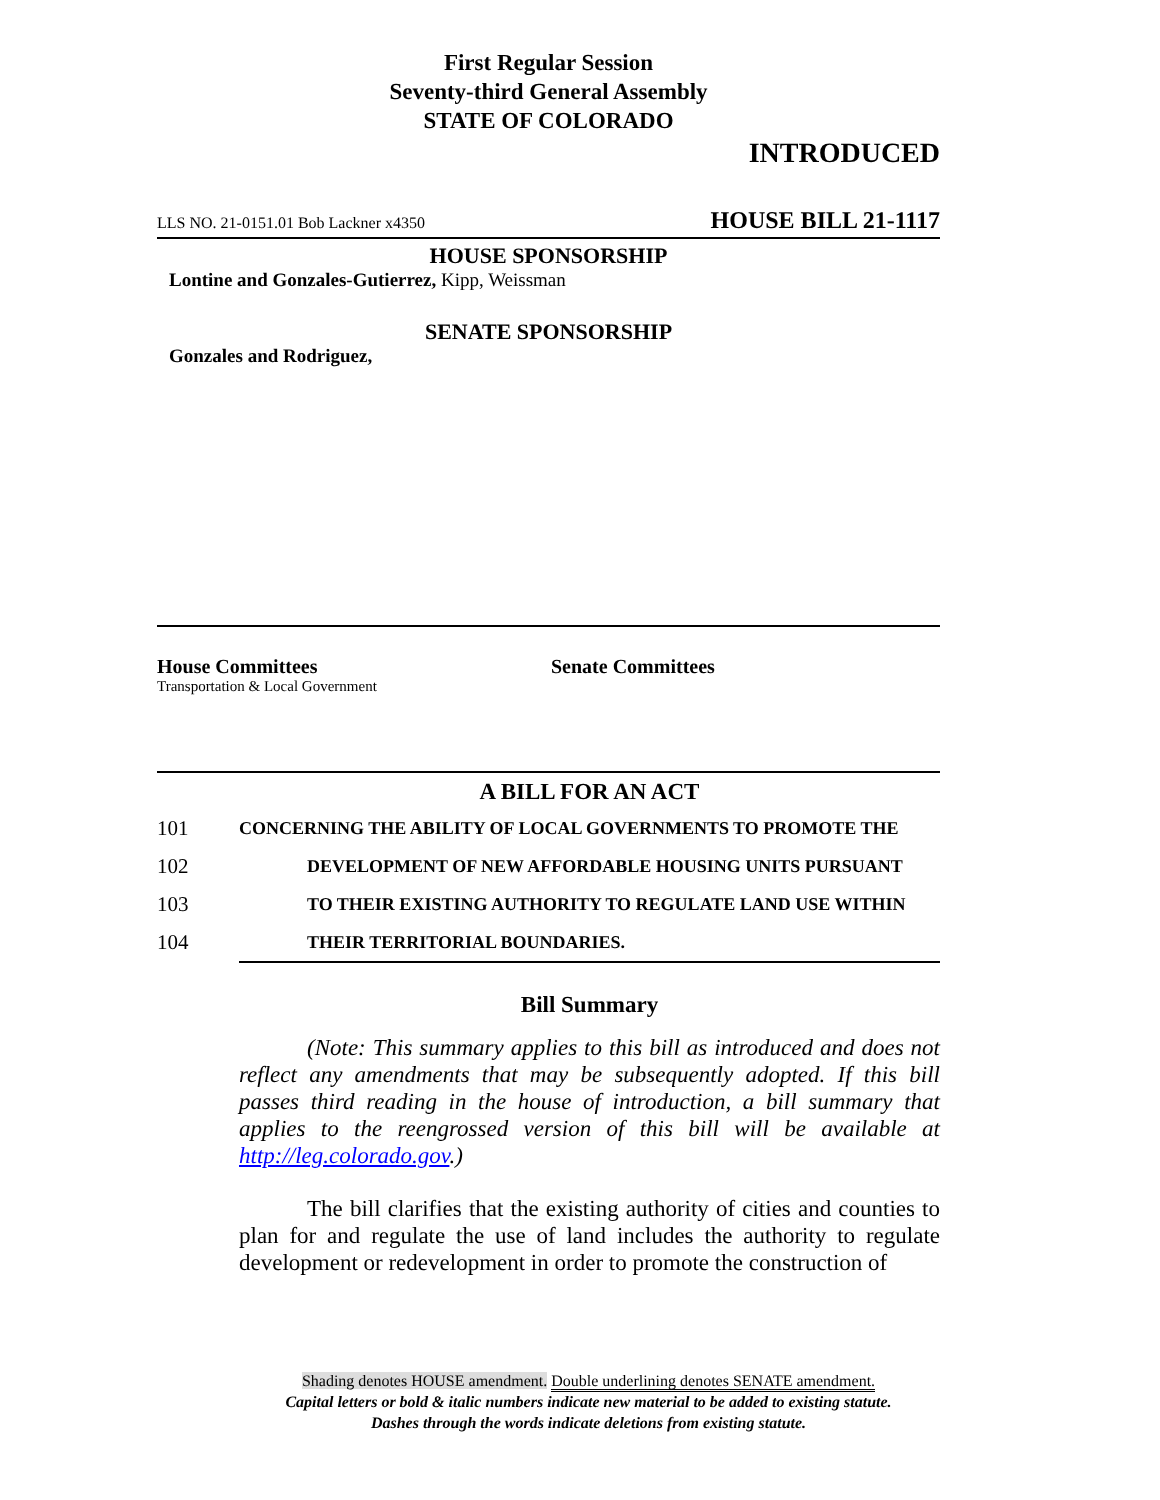First Regular Session
Seventy-third General Assembly
STATE OF COLORADO
INTRODUCED
LLS NO. 21-0151.01 Bob Lackner x4350 HOUSE BILL 21-1117
HOUSE SPONSORSHIP
Lontine and Gonzales-Gutierrez, Kipp, Weissman
SENATE SPONSORSHIP
Gonzales and Rodriguez,
House Committees
Transportation & Local Government
Senate Committees
A BILL FOR AN ACT
101 CONCERNING THE ABILITY OF LOCAL GOVERNMENTS TO PROMOTE THE
102 DEVELOPMENT OF NEW AFFORDABLE HOUSING UNITS PURSUANT
103 TO THEIR EXISTING AUTHORITY TO REGULATE LAND USE WITHIN
104 THEIR TERRITORIAL BOUNDARIES.
Bill Summary
(Note: This summary applies to this bill as introduced and does not reflect any amendments that may be subsequently adopted. If this bill passes third reading in the house of introduction, a bill summary that applies to the reengrossed version of this bill will be available at http://leg.colorado.gov.)
The bill clarifies that the existing authority of cities and counties to plan for and regulate the use of land includes the authority to regulate development or redevelopment in order to promote the construction of
Shading denotes HOUSE amendment. Double underlining denotes SENATE amendment.
Capital letters or bold & italic numbers indicate new material to be added to existing statute.
Dashes through the words indicate deletions from existing statute.